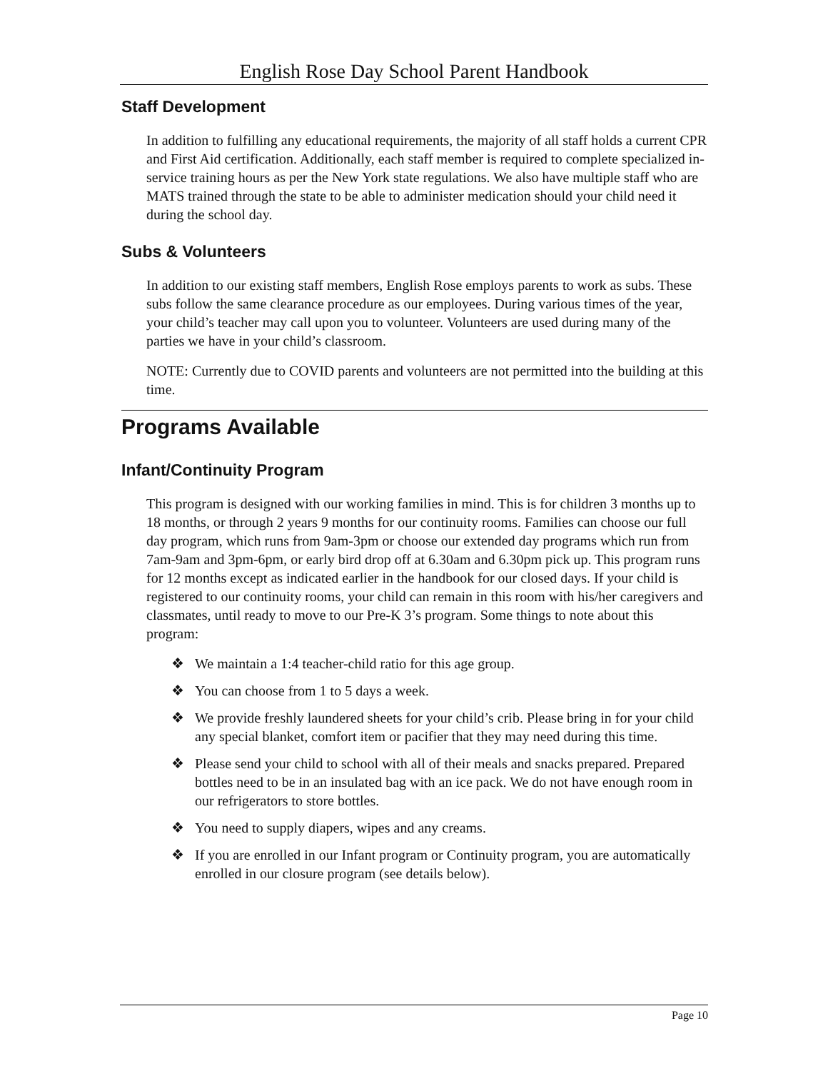English Rose Day School Parent Handbook
Staff Development
In addition to fulfilling any educational requirements, the majority of all staff holds a current CPR and First Aid certification. Additionally, each staff member is required to complete specialized in-service training hours as per the New York state regulations. We also have multiple staff who are MATS trained through the state to be able to administer medication should your child need it during the school day.
Subs & Volunteers
In addition to our existing staff members, English Rose employs parents to work as subs. These subs follow the same clearance procedure as our employees. During various times of the year, your child’s teacher may call upon you to volunteer. Volunteers are used during many of the parties we have in your child’s classroom.
NOTE: Currently due to COVID parents and volunteers are not permitted into the building at this time.
Programs Available
Infant/Continuity Program
This program is designed with our working families in mind. This is for children 3 months up to 18 months, or through 2 years 9 months for our continuity rooms. Families can choose our full day program, which runs from 9am-3pm or choose our extended day programs which run from 7am-9am and 3pm-6pm, or early bird drop off at 6.30am and 6.30pm pick up. This program runs for 12 months except as indicated earlier in the handbook for our closed days. If your child is registered to our continuity rooms, your child can remain in this room with his/her caregivers and classmates, until ready to move to our Pre-K 3’s program. Some things to note about this program:
❖ We maintain a 1:4 teacher-child ratio for this age group.
❖ You can choose from 1 to 5 days a week.
❖ We provide freshly laundered sheets for your child’s crib. Please bring in for your child any special blanket, comfort item or pacifier that they may need during this time.
❖ Please send your child to school with all of their meals and snacks prepared. Prepared bottles need to be in an insulated bag with an ice pack. We do not have enough room in our refrigerators to store bottles.
❖ You need to supply diapers, wipes and any creams.
❖ If you are enrolled in our Infant program or Continuity program, you are automatically enrolled in our closure program (see details below).
Page 10